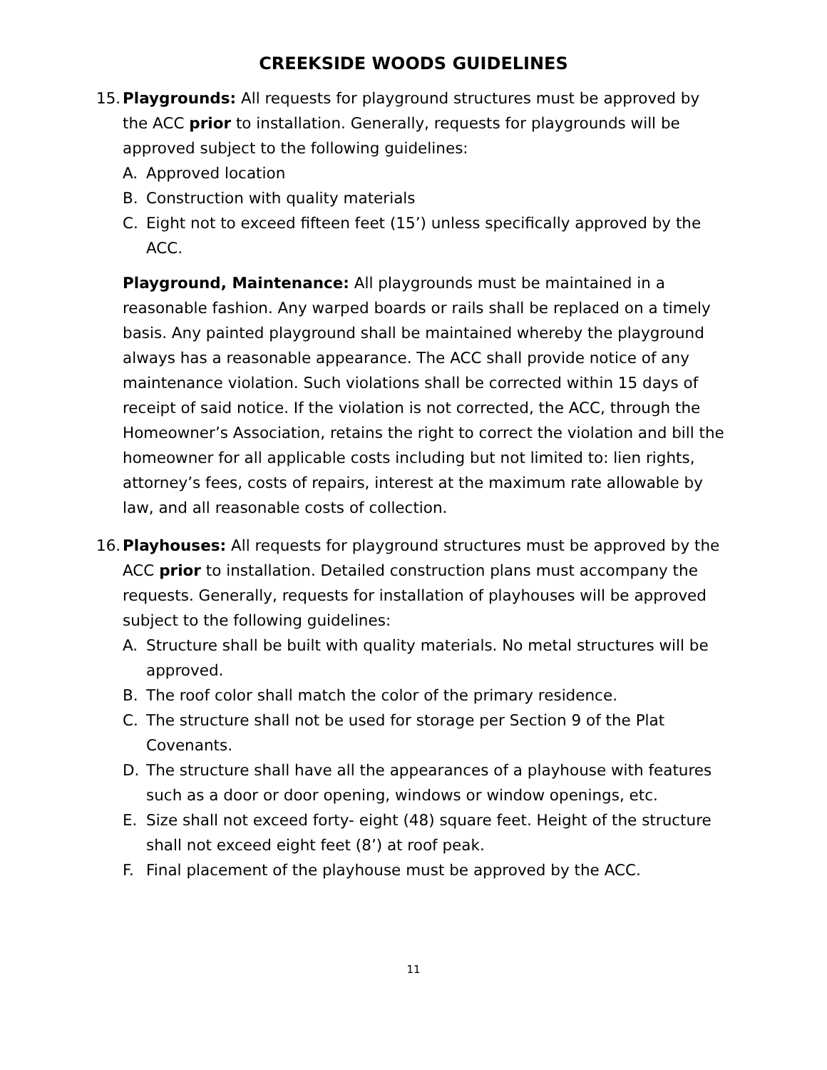CREEKSIDE WOODS GUIDELINES
15.
Playgrounds: All requests for playground structures must be approved by the ACC prior to installation. Generally, requests for playgrounds will be approved subject to the following guidelines:
A. Approved location
B. Construction with quality materials
C. Eight not to exceed fifteen feet (15’) unless specifically approved by the ACC.
Playground, Maintenance: All playgrounds must be maintained in a reasonable fashion. Any warped boards or rails shall be replaced on a timely basis. Any painted playground shall be maintained whereby the playground always has a reasonable appearance. The ACC shall provide notice of any maintenance violation. Such violations shall be corrected within 15 days of receipt of said notice. If the violation is not corrected, the ACC, through the Homeowner’s Association, retains the right to correct the violation and bill the homeowner for all applicable costs including but not limited to: lien rights, attorney’s fees, costs of repairs, interest at the maximum rate allowable by law, and all reasonable costs of collection.
16.
Playhouses: All requests for playground structures must be approved by the ACC prior to installation. Detailed construction plans must accompany the requests. Generally, requests for installation of playhouses will be approved subject to the following guidelines:
A. Structure shall be built with quality materials. No metal structures will be approved.
B. The roof color shall match the color of the primary residence.
C. The structure shall not be used for storage per Section 9 of the Plat Covenants.
D. The structure shall have all the appearances of a playhouse with features such as a door or door opening, windows or window openings, etc.
E. Size shall not exceed forty- eight (48) square feet. Height of the structure shall not exceed eight feet (8’) at roof peak.
F. Final placement of the playhouse must be approved by the ACC.
11